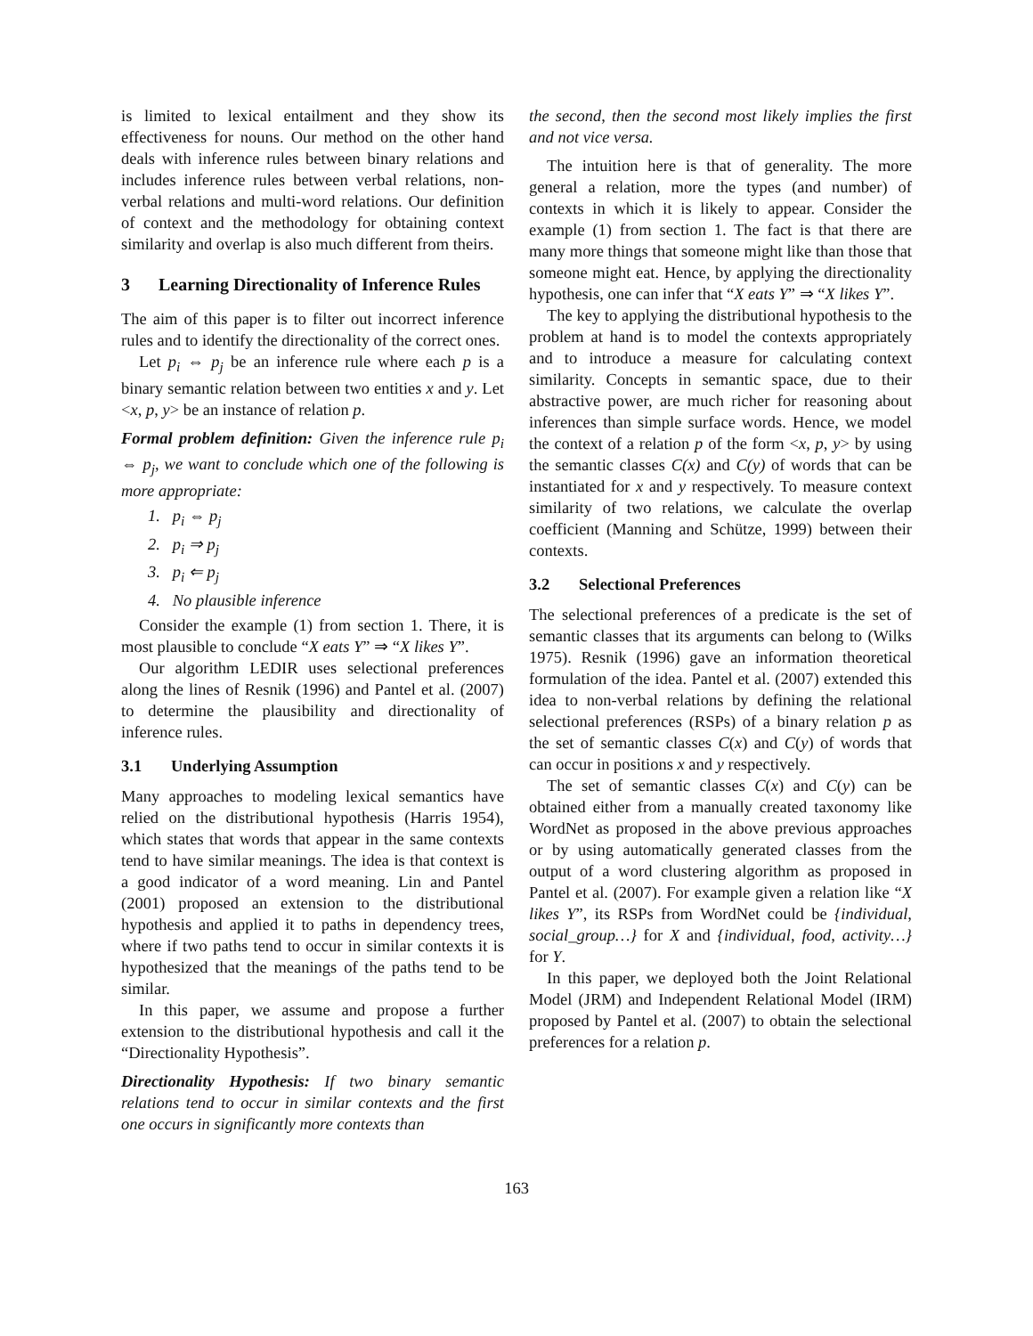is limited to lexical entailment and they show its effectiveness for nouns. Our method on the other hand deals with inference rules between binary relations and includes inference rules between verbal relations, non-verbal relations and multi-word relations. Our definition of context and the methodology for obtaining context similarity and overlap is also much different from theirs.
3 Learning Directionality of Inference Rules
The aim of this paper is to filter out incorrect inference rules and to identify the directionality of the correct ones.
Let p<sub>i</sub> ⇔ p<sub>j</sub> be an inference rule where each p is a binary semantic relation between two entities x and y. Let <x, p, y> be an instance of relation p.
Formal problem definition: Given the inference rule p<sub>i</sub> ⇔ p<sub>j</sub>, we want to conclude which one of the following is more appropriate:
1. p<sub>i</sub> ⇔ p<sub>j</sub>
2. p<sub>i</sub> ⇒ p<sub>j</sub>
3. p<sub>i</sub> ⇐ p<sub>j</sub>
4. No plausible inference
Consider the example (1) from section 1. There, it is most plausible to conclude “X eats Y” ⇒ “X likes Y”.
Our algorithm LEDIR uses selectional preferences along the lines of Resnik (1996) and Pantel et al. (2007) to determine the plausibility and directionality of inference rules.
3.1 Underlying Assumption
Many approaches to modeling lexical semantics have relied on the distributional hypothesis (Harris 1954), which states that words that appear in the same contexts tend to have similar meanings. The idea is that context is a good indicator of a word meaning. Lin and Pantel (2001) proposed an extension to the distributional hypothesis and applied it to paths in dependency trees, where if two paths tend to occur in similar contexts it is hypothesized that the meanings of the paths tend to be similar.
In this paper, we assume and propose a further extension to the distributional hypothesis and call it the “Directionality Hypothesis”.
Directionality Hypothesis: If two binary semantic relations tend to occur in similar contexts and the first one occurs in significantly more contexts than
the second, then the second most likely implies the first and not vice versa.
The intuition here is that of generality. The more general a relation, more the types (and number) of contexts in which it is likely to appear. Consider the example (1) from section 1. The fact is that there are many more things that someone might like than those that someone might eat. Hence, by applying the directionality hypothesis, one can infer that “X eats Y” ⇒ “X likes Y”.
The key to applying the distributional hypothesis to the problem at hand is to model the contexts appropriately and to introduce a measure for calculating context similarity. Concepts in semantic space, due to their abstractive power, are much richer for reasoning about inferences than simple surface words. Hence, we model the context of a relation p of the form <x, p, y> by using the semantic classes C(x) and C(y) of words that can be instantiated for x and y respectively. To measure context similarity of two relations, we calculate the overlap coefficient (Manning and Schütze, 1999) between their contexts.
3.2 Selectional Preferences
The selectional preferences of a predicate is the set of semantic classes that its arguments can belong to (Wilks 1975). Resnik (1996) gave an information theoretical formulation of the idea. Pantel et al. (2007) extended this idea to non-verbal relations by defining the relational selectional preferences (RSPs) of a binary relation p as the set of semantic classes C(x) and C(y) of words that can occur in positions x and y respectively.
The set of semantic classes C(x) and C(y) can be obtained either from a manually created taxonomy like WordNet as proposed in the above previous approaches or by using automatically generated classes from the output of a word clustering algorithm as proposed in Pantel et al. (2007). For example given a relation like “X likes Y”, its RSPs from WordNet could be {individual, social_group…} for X and {individual, food, activity…} for Y.
In this paper, we deployed both the Joint Relational Model (JRM) and Independent Relational Model (IRM) proposed by Pantel et al. (2007) to obtain the selectional preferences for a relation p.
163